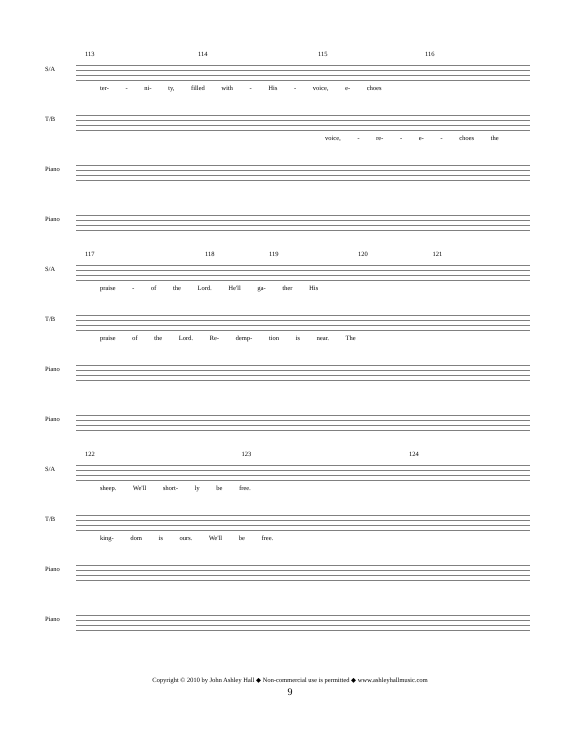113 114 115 116
S/A
ter- - ni- ty, filled with - His - voice, e- choes
T/B
voice, - re- - e- - choes the
Piano
Piano
117 118 119 120 121
S/A
praise - of the Lord. He'll ga- ther His
T/B
praise of the Lord. Re- demp- tion is near. The
Piano
Piano
122 123 124
S/A
sheep. We'll short- ly be free.
T/B
king- dom is ours. We'll be free.
Piano
Piano
Copyright © 2010 by John Ashley Hall ◆ Non-commercial use is permitted ◆ www.ashleyhallmusic.com
9